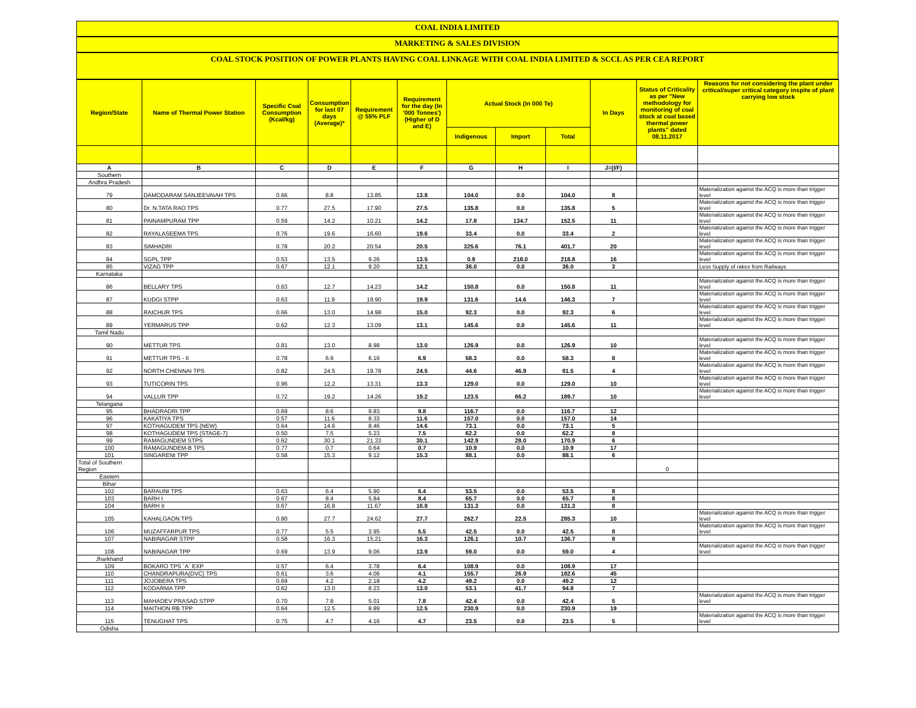COAL INDIA LIMITED
MARKETING & SALES DIVISION
COAL STOCK POSITION OF POWER PLANTS HAVING COAL LINKAGE WITH COAL INDIA LIMITED & SCCL AS PER CEA REPORT
| Region/State | Name of Thermal Power Station | Specific Coal Consumption (Kcal/kg) | Consumption for last 07 days (Average)* | Requirement @ 55% PLF | Requirement for the day (In '000 Tonnes') (Higher of D and E) | Actual Stock (In 000 Te) | | | In Days | Status of Criticality as per "New methodology for monitoring of coal stock at coal based thermal power plants" dated 08.11.2017 | Reasons for not considering the plant under critical/super critical category inspite of plant carrying low stock |
| --- | --- | --- | --- | --- | --- | --- | --- | --- | --- | --- | --- |
| | | | | | | Indigenous | Import | Total | | | |
| A | B | C | D | E | F | G | H | I | J=(I/F) | | |
| Southern | | | | | | | | | | | |
| Andhra Pradesh | | | | | | | | | | | |
| 79 | DAMODARAM SANJEEVAIAH TPS | 0.66 | 8.8 | 13.85 | 13.8 | 104.0 | 0.0 | 104.0 | 8 | | Materialization against the ACQ is more than trigger level |
| 80 | Dr. N.TATA RAO TPS | 0.77 | 27.5 | 17.90 | 27.5 | 135.8 | 0.0 | 135.8 | 5 | | Materialization against the ACQ is more than trigger level |
| 81 | PAINAMPURAM TPP | 0.59 | 14.2 | 10.21 | 14.2 | 17.8 | 134.7 | 152.5 | 11 | | Materialization against the ACQ is more than trigger level |
| 82 | RAYALASEEMA TPS | 0.76 | 19.6 | 16.60 | 19.6 | 33.4 | 0.0 | 33.4 | 2 | | Materialization against the ACQ is more than trigger level |
| 83 | SIMHADRI | 0.78 | 20.2 | 20.54 | 20.5 | 325.6 | 76.1 | 401.7 | 20 | | Materialization against the ACQ is more than trigger level |
| 84 | SGPL TPP | 0.53 | 13.5 | 9.26 | 13.5 | 0.9 | 218.0 | 218.8 | 16 | | Materialization against the ACQ is more than trigger level |
| 85 | VIZAG TPP | 0.67 | 12.1 | 9.20 | 12.1 | 36.0 | 0.0 | 36.0 | 3 | | Less Supply of rakes from Railways |
| Karnataka | | | | | | | | | | | |
| 86 | BELLARY TPS | 0.63 | 12.7 | 14.23 | 14.2 | 150.8 | 0.0 | 150.8 | 11 | | Materialization against the ACQ is more than trigger level |
| 87 | KUDGI STPP | 0.63 | 11.9 | 19.90 | 19.9 | 131.6 | 14.6 | 146.3 | 7 | | Materialization against the ACQ is more than trigger level |
| 88 | RAICHUR TPS | 0.66 | 13.0 | 14.98 | 15.0 | 92.3 | 0.0 | 92.3 | 6 | | Materialization against the ACQ is more than trigger level |
| 89 | YERMARUS TPP | 0.62 | 12.3 | 13.09 | 13.1 | 145.6 | 0.0 | 145.6 | 11 | | Materialization against the ACQ is more than trigger level |
| Tamil Nadu | | | | | | | | | | | |
| 90 | METTUR TPS | 0.81 | 13.0 | 8.98 | 13.0 | 126.9 | 0.0 | 126.9 | 10 | | Materialization against the ACQ is more than trigger level |
| 91 | METTUR TPS - II | 0.78 | 6.9 | 6.16 | 6.9 | 58.3 | 0.0 | 58.3 | 8 | | Materialization against the ACQ is more than trigger level |
| 92 | NORTH CHENNAI TPS | 0.82 | 24.5 | 19.78 | 24.5 | 44.6 | 46.9 | 91.5 | 4 | | Materialization against the ACQ is more than trigger level |
| 93 | TUTICORIN TPS | 0.96 | 12.2 | 13.31 | 13.3 | 129.0 | 0.0 | 129.0 | 10 | | Materialization against the ACQ is more than trigger level |
| 94 | VALLUR TPP | 0.72 | 19.2 | 14.26 | 19.2 | 123.5 | 66.2 | 189.7 | 10 | | Materialization against the ACQ is more than trigger level |
| Telangana | | | | | | | | | | | |
| 95 | BHADRADRI TPP | 0.69 | 8.6 | 9.83 | 9.8 | 116.7 | 0.0 | 116.7 | 12 | | |
| 96 | KAKATIYA TPS | 0.57 | 11.6 | 8.33 | 11.6 | 157.0 | 0.0 | 157.0 | 14 | | |
| 97 | KOTHAGUDEM TPS (NEW) | 0.64 | 14.6 | 8.46 | 14.6 | 73.1 | 0.0 | 73.1 | 5 | | |
| 98 | KOTHAGUDEM TPS (STAGE-7) | 0.50 | 7.5 | 5.23 | 7.5 | 62.2 | 0.0 | 62.2 | 8 | | |
| 99 | RAMAGUNDEM STPS | 0.62 | 30.1 | 21.33 | 30.1 | 142.9 | 28.0 | 170.9 | 6 | | |
| 100 | RAMAGUNDEM-B TPS | 0.77 | 0.7 | 0.64 | 0.7 | 10.9 | 0.0 | 10.9 | 17 | | |
| 101 | SINGARENI TPP | 0.58 | 15.3 | 9.12 | 15.3 | 88.1 | 0.0 | 88.1 | 6 | | |
| Total of Southern Region | | | | | | | | | | 0 | |
| Eastern | | | | | | | | | | | |
| Bihar | | | | | | | | | | | |
| 102 | BARAUNI TPS | 0.63 | 6.4 | 5.90 | 6.4 | 53.5 | 0.0 | 53.5 | 8 | | |
| 103 | BARH I | 0.67 | 8.4 | 5.84 | 8.4 | 65.7 | 0.0 | 65.7 | 8 | | |
| 104 | BARH II | 0.67 | 16.8 | 11.67 | 16.8 | 131.3 | 0.0 | 131.3 | 8 | | |
| 105 | KAHALGAON TPS | 0.80 | 27.7 | 24.62 | 27.7 | 262.7 | 22.5 | 285.3 | 10 | | Materialization against the ACQ is more than trigger level |
| 106 | MUZAFFARPUR TPS | 0.77 | 5.5 | 3.95 | 5.5 | 42.5 | 0.0 | 42.5 | 8 | | Materialization against the ACQ is more than trigger level |
| 107 | NABINAGAR STPP | 0.58 | 16.3 | 15.21 | 16.3 | 126.1 | 10.7 | 136.7 | 8 | | |
| 108 | NABINAGAR TPP | 0.69 | 13.9 | 9.06 | 13.9 | 59.0 | 0.0 | 59.0 | 4 | | Materialization against the ACQ is more than trigger level |
| Jharkhand | | | | | | | | | | | |
| 109 | BOKARO TPS `A` EXP | 0.57 | 6.4 | 3.78 | 6.4 | 108.9 | 0.0 | 108.9 | 17 | | |
| 110 | CHANDRAPURA(DVC) TPS | 0.61 | 3.6 | 4.06 | 4.1 | 155.7 | 26.9 | 182.6 | 45 | | |
| 111 | JOJOBERA TPS | 0.69 | 4.2 | 2.18 | 4.2 | 49.2 | 0.0 | 49.2 | 12 | | |
| 112 | KODARMA TPP | 0.62 | 13.0 | 8.23 | 13.0 | 53.1 | 41.7 | 94.8 | 7 | | |
| 113 | MAHADEV PRASAD STPP | 0.70 | 7.8 | 5.01 | 7.8 | 42.4 | 0.0 | 42.4 | 5 | | Materialization against the ACQ is more than trigger level |
| 114 | MAITHON RB TPP | 0.64 | 12.5 | 8.89 | 12.5 | 230.9 | 0.0 | 230.9 | 19 | | |
| 115 | TENUGHAT TPS | 0.75 | 4.7 | 4.16 | 4.7 | 23.5 | 0.0 | 23.5 | 5 | | Materialization against the ACQ is more than trigger level |
| Odisha | | | | | | | | | | | |